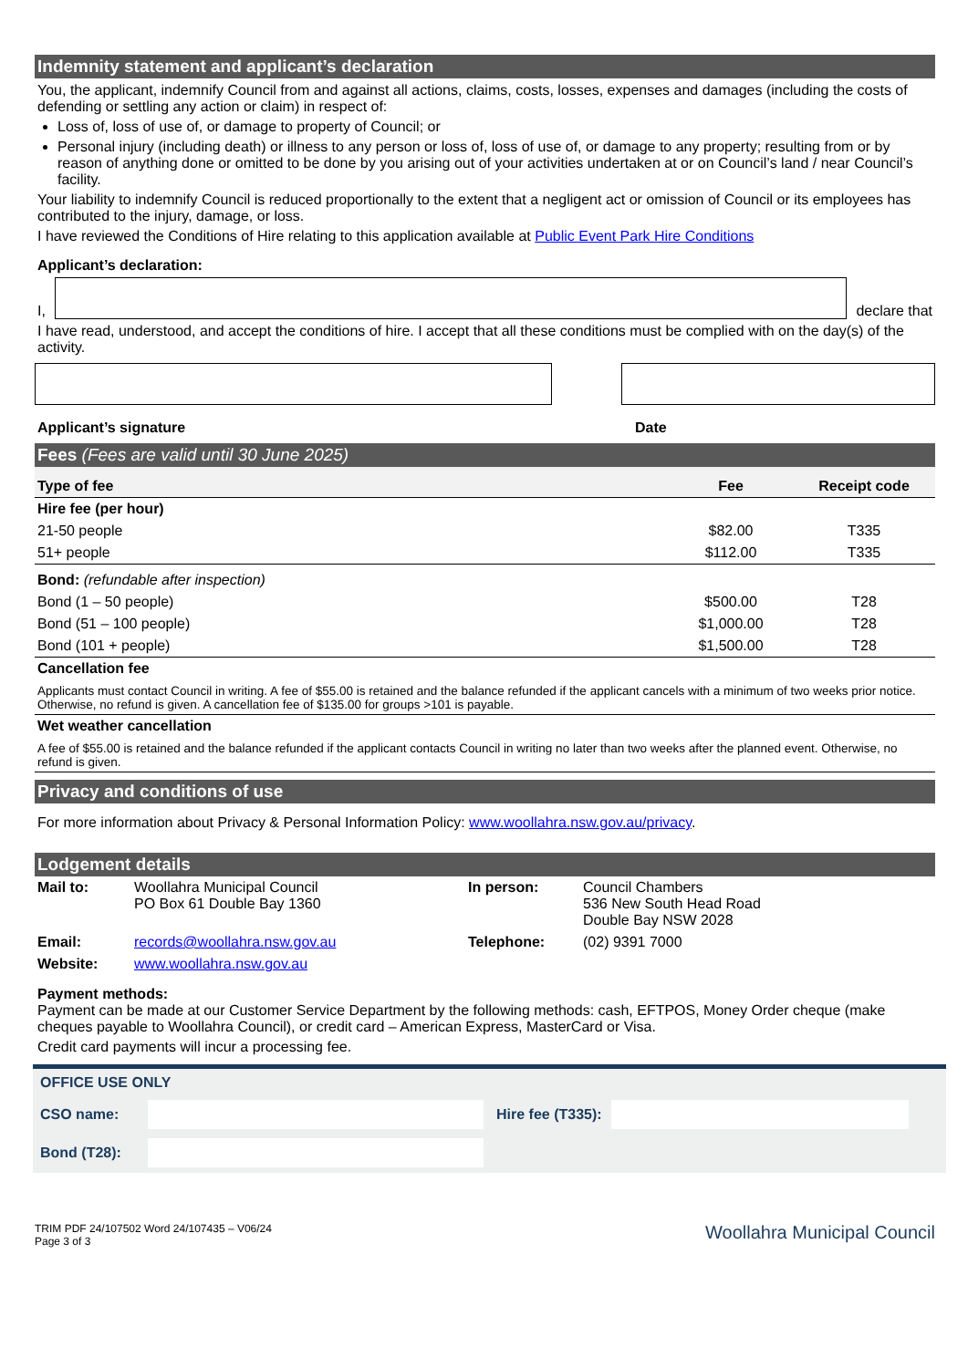Indemnity statement and applicant’s declaration
You, the applicant, indemnify Council from and against all actions, claims, costs, losses, expenses and damages (including the costs of defending or settling any action or claim) in respect of:
Loss of, loss of use of, or damage to property of Council; or
Personal injury (including death) or illness to any person or loss of, loss of use of, or damage to any property; resulting from or by reason of anything done or omitted to be done by you arising out of your activities undertaken at or on Council’s land / near Council’s facility.
Your liability to indemnify Council is reduced proportionally to the extent that a negligent act or omission of Council or its employees has contributed to the injury, damage, or loss.
I have reviewed the Conditions of Hire relating to this application available at Public Event Park Hire Conditions
Applicant’s declaration:
I,
declare that
I have read, understood, and accept the conditions of hire. I accept that all these conditions must be complied with on the day(s) of the activity.
Applicant’s signature Date
Fees (Fees are valid until 30 June 2025)
| Type of fee | Fee | Receipt code |
| --- | --- | --- |
| Hire fee (per hour) | | |
| 21-50 people | $82.00 | T335 |
| 51+ people | $112.00 | T335 |
| Bond: (refundable after inspection) | | |
| Bond (1 – 50 people) | $500.00 | T28 |
| Bond (51 – 100 people) | $1,000.00 | T28 |
| Bond (101 + people) | $1,500.00 | T28 |
| Cancellation fee Applicants must contact Council in writing. A fee of $55.00 is retained and the balance refunded if the applicant cancels with a minimum of two weeks prior notice. Otherwise, no refund is given. A cancellation fee of $135.00 for groups >101 is payable. | | |
| Wet weather cancellation A fee of $55.00 is retained and the balance refunded if the applicant contacts Council in writing no later than two weeks after the planned event. Otherwise, no refund is given. | | |
Privacy and conditions of use
For more information about Privacy & Personal Information Policy: www.woollahra.nsw.gov.au/privacy.
Lodgement details
| Mail to: | Woollahra Municipal Council PO Box 61 Double Bay 1360 | In person: | Council Chambers 536 New South Head Road Double Bay NSW 2028 |
| Email: | records@woollahra.nsw.gov.au | Telephone: | (02) 9391 7000 |
| Website: | www.woollahra.nsw.gov.au | | |
Payment methods:
Payment can be made at our Customer Service Department by the following methods: cash, EFTPOS, Money Order cheque (make cheques payable to Woollahra Council), or credit card – American Express, MasterCard or Visa.
Credit card payments will incur a processing fee.
OFFICE USE ONLY
CSO name:
Hire fee (T335):
Bond (T28):
TRIM PDF 24/107502 Word 24/107435 – V06/24
Page 3 of 3
Woollahra Municipal Council